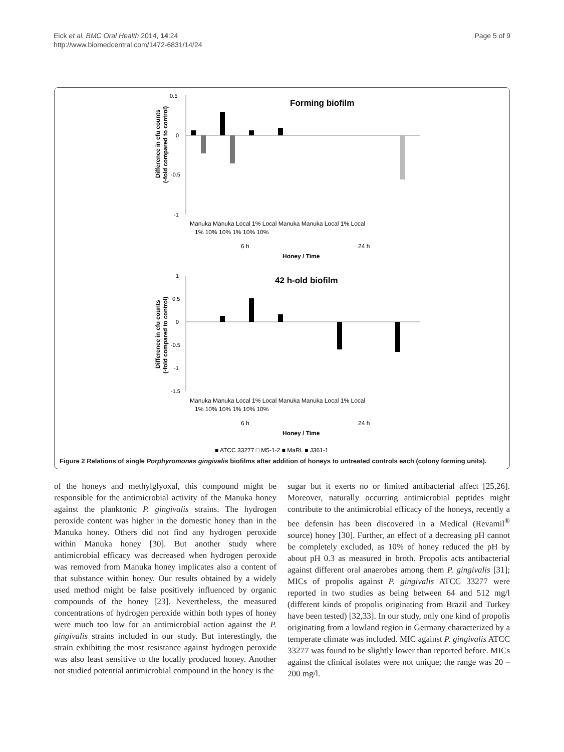Eick et al. BMC Oral Health 2014, 14:24
http://www.biomedcentral.com/1472-6831/14/24
Page 5 of 9
Forming biofilm
0.5
0
-0.5
-1
Difference in cfu counts
(-fold compared to control)
Manuka Manuka Local 1% Local Manuka Manuka Local 1% Local
1% 10% 10% 1% 10% 10%
6 h
24 h
Honey / Time
42 h-old biofilm
1
0.5
0
-0.5
-1
-1.5
Difference in cfu counts
(-fold compared to control)
Manuka Manuka Local 1% Local Manuka Manuka Local 1% Local
1% 10% 10% 1% 10% 10%
6 h
24 h
Honey / Time
■ ATCC 33277 □ M5-1-2 ■ MaRL ■ J361-1
Figure 2 Relations of single Porphyromonas gingivalis biofilms after addition of honeys to untreated controls each (colony forming units).
of the honeys and methylglyoxal, this compound might be responsible for the antimicrobial activity of the Manuka honey against the planktonic P. gingivalis strains. The hydrogen peroxide content was higher in the domestic honey than in the Manuka honey. Others did not find any hydrogen peroxide within Manuka honey [30]. But another study where antimicrobial efficacy was decreased when hydrogen peroxide was removed from Manuka honey implicates also a content of that substance within honey. Our results obtained by a widely used method might be false positively influenced by organic compounds of the honey [23]. Nevertheless, the measured concentrations of hydrogen peroxide within both types of honey were much too low for an antimicrobial action against the P. gingivalis strains included in our study. But interestingly, the strain exhibiting the most resistance against hydrogen peroxide was also least sensitive to the locally produced honey. Another not studied potential antimicrobial compound in the honey is the
sugar but it exerts no or limited antibacterial affect [25,26]. Moreover, naturally occurring antimicrobial peptides might contribute to the antimicrobial efficacy of the honeys, recently a bee defensin has been discovered in a Medical (Revamil<sup>®</sup> source) honey [30]. Further, an effect of a decreasing pH cannot be completely excluded, as 10% of honey reduced the pH by about pH 0.3 as measured in broth. Propolis acts antibacterial against different oral anaerobes among them P. gingivalis [31]; MICs of propolis against P. gingivalis ATCC 33277 were reported in two studies as being between 64 and 512 mg/l (different kinds of propolis originating from Brazil and Turkey have been tested) [32,33]. In our study, only one kind of propolis originating from a lowland region in Germany characterized by a temperate climate was included. MIC against P. gingivalis ATCC 33277 was found to be slightly lower than reported before. MICs against the clinical isolates were not unique; the range was 20 – 200 mg/l.